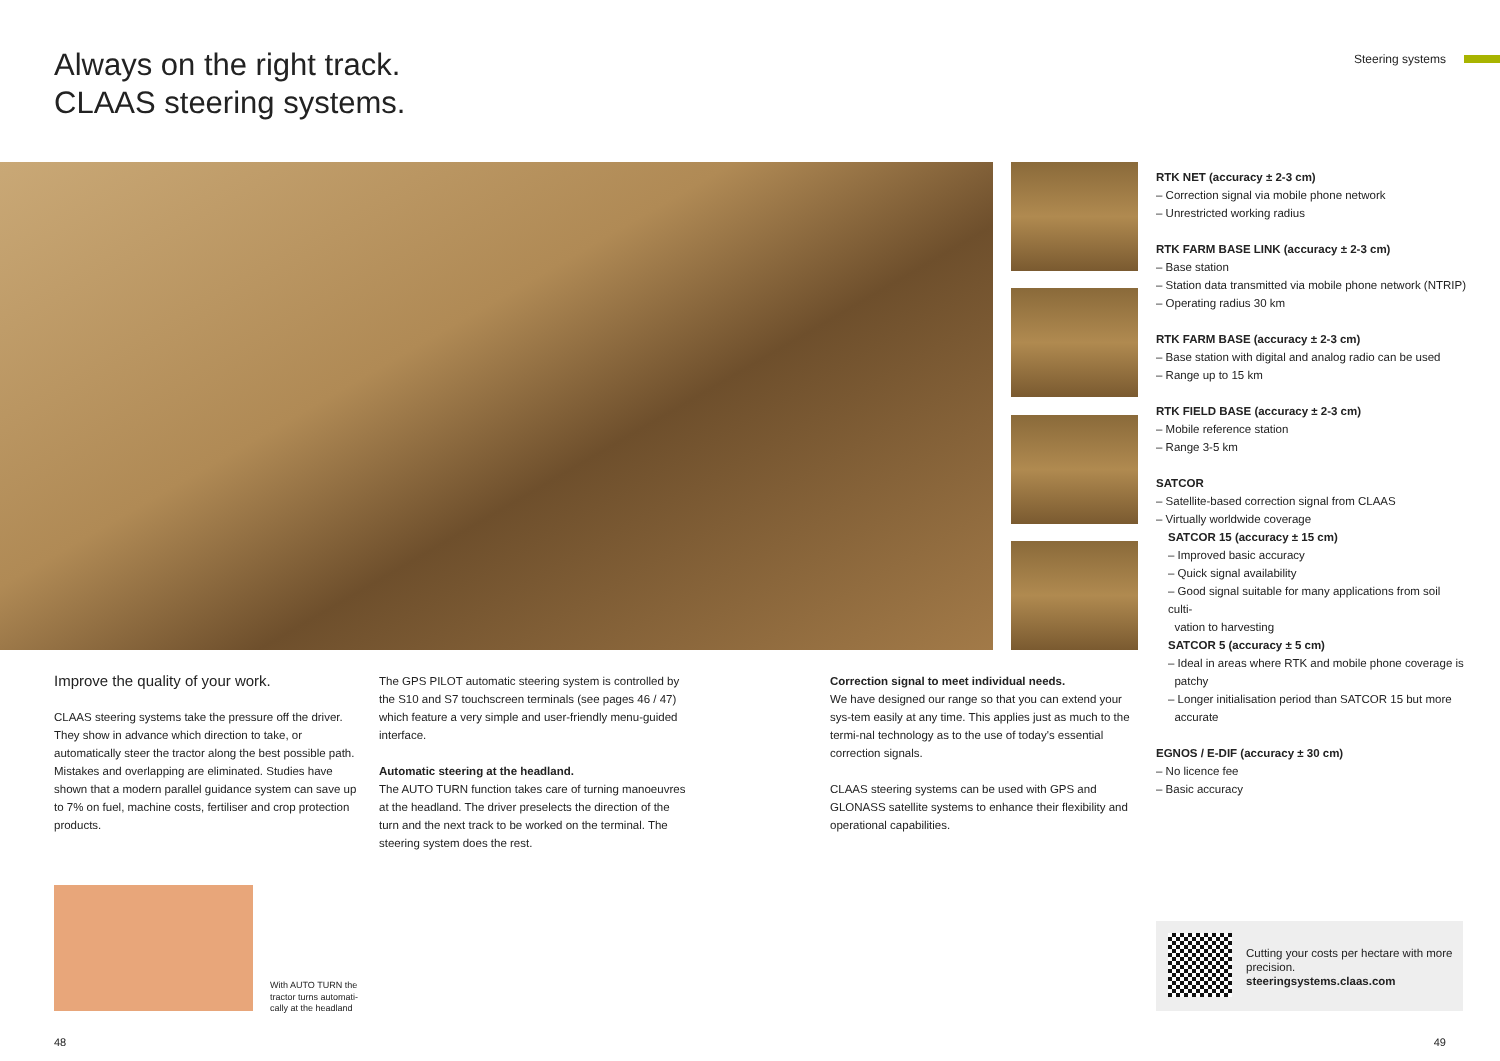Always on the right track.
CLAAS steering systems.
Steering systems
RTK NET (accuracy ± 2-3 cm)
– Correction signal via mobile phone network
– Unrestricted working radius
RTK FARM BASE LINK (accuracy ± 2-3 cm)
– Base station
– Station data transmitted via mobile phone network (NTRIP)
– Operating radius 30 km
RTK FARM BASE (accuracy ± 2-3 cm)
– Base station with digital and analog radio can be used
– Range up to 15 km
RTK FIELD BASE (accuracy ± 2-3 cm)
– Mobile reference station
– Range 3-5 km
SATCOR
– Satellite-based correction signal from CLAAS
– Virtually worldwide coverage
SATCOR 15 (accuracy ± 15 cm)
– Improved basic accuracy
– Quick signal availability
– Good signal suitable for many applications from soil culti-
vation to harvesting
SATCOR 5 (accuracy ± 5 cm)
– Ideal in areas where RTK and mobile phone coverage is
patchy
– Longer initialisation period than SATCOR 15 but more
accurate
EGNOS / E-DIF (accuracy ± 30 cm)
– No licence fee
– Basic accuracy
Improve the quality of your work.
CLAAS steering systems take the pressure off the driver. They show in advance which direction to take, or automatically steer the tractor along the best possible path. Mistakes and overlapping are eliminated. Studies have shown that a modern parallel guidance system can save up to 7% on fuel, machine costs, fertiliser and crop protection products.
The GPS PILOT automatic steering system is controlled by the S10 and S7 touchscreen terminals (see pages 46 / 47) which feature a very simple and user-friendly menu-guided interface.
Automatic steering at the headland.
The AUTO TURN function takes care of turning manoeuvres at the headland. The driver preselects the direction of the turn and the next track to be worked on the terminal. The steering system does the rest.
Correction signal to meet individual needs.
We have designed our range so that you can extend your sys-tem easily at any time. This applies just as much to the termi-nal technology as to the use of today's essential correction signals.
CLAAS steering systems can be used with GPS and GLONASS satellite systems to enhance their flexibility and operational capabilities.
With AUTO TURN the tractor turns automati-cally at the headland
Cutting your costs per hectare with more precision.
steeringsystems.claas.com
48 49